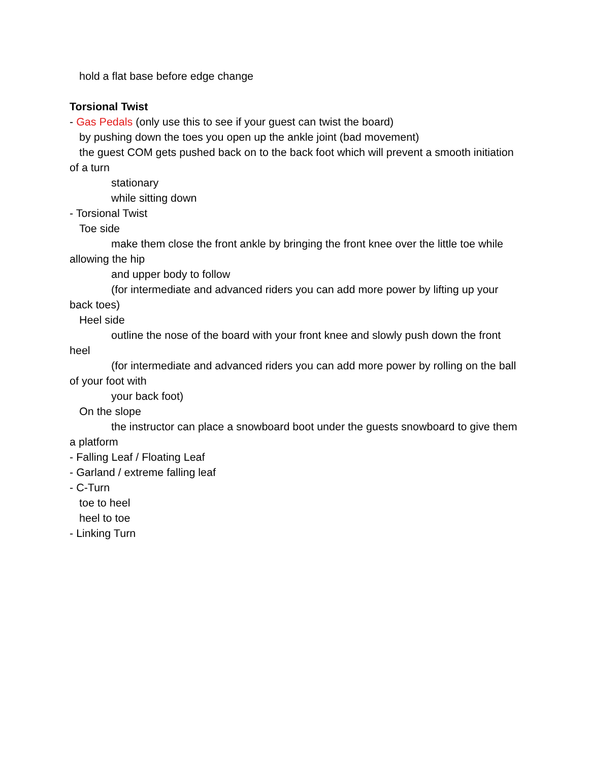hold a flat base before edge change
Torsional Twist
- Gas Pedals (only use this to see if your guest can twist the board)
by pushing down the toes you open up the ankle joint (bad movement)
the guest COM gets pushed back on to the back foot which will prevent a smooth initiation of a turn
stationary
while sitting down
- Torsional Twist
Toe side
make them close the front ankle by bringing the front knee over the little toe while allowing the hip
and upper body to follow
(for intermediate and advanced riders you can add more power by lifting up your back toes)
Heel side
outline the nose of the board with your front knee and slowly push down the front heel
(for intermediate and advanced riders you can add more power by rolling on the ball of your foot with
your back foot)
On the slope
the instructor can place a snowboard boot under the guests snowboard to give them a platform
- Falling Leaf / Floating Leaf
- Garland / extreme falling leaf
- C-Turn
toe to heel
heel to toe
- Linking Turn